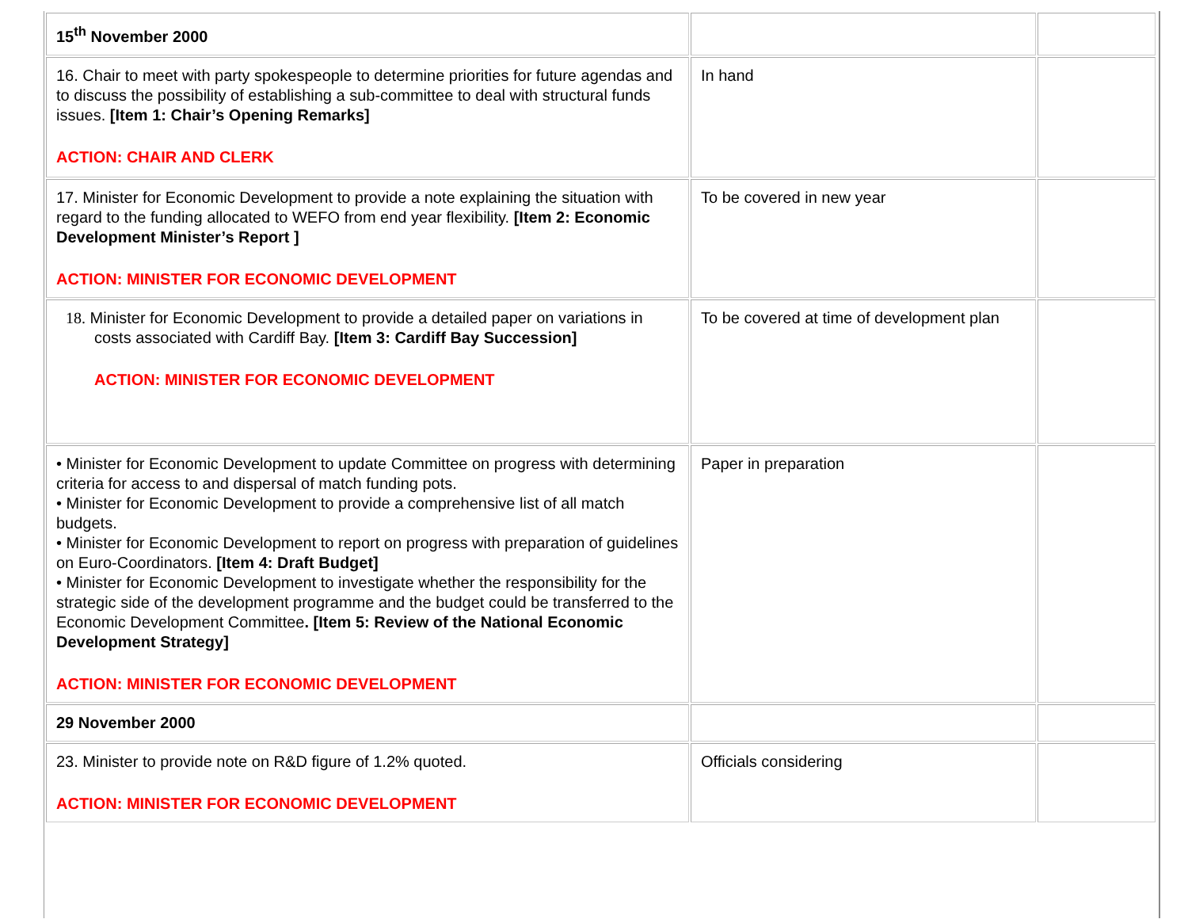| 15<sup>th</sup> November 2000 | | |
| 16. Chair to meet with party spokespeople to determine priorities for future agendas and to discuss the possibility of establishing a sub-committee to deal with structural funds issues. [Item 1: Chair’s Opening Remarks] ACTION: CHAIR AND CLERK | In hand | |
| 17. Minister for Economic Development to provide a note explaining the situation with regard to the funding allocated to WEFO from end year flexibility. [Item 2: Economic Development Minister’s Report ] ACTION: MINISTER FOR ECONOMIC DEVELOPMENT | To be covered in new year | |
| 18. Minister for Economic Development to provide a detailed paper on variations in costs associated with Cardiff Bay. [Item 3: Cardiff Bay Succession] ACTION: MINISTER FOR ECONOMIC DEVELOPMENT | To be covered at time of development plan | |
| • Minister for Economic Development to update Committee on progress with determining criteria for access to and dispersal of match funding pots. • Minister for Economic Development to provide a comprehensive list of all match budgets. • Minister for Economic Development to report on progress with preparation of guidelines on Euro-Coordinators. [Item 4: Draft Budget] • Minister for Economic Development to investigate whether the responsibility for the strategic side of the development programme and the budget could be transferred to the Economic Development Committee . [Item 5: Review of the National Economic Development Strategy] ACTION: MINISTER FOR ECONOMIC DEVELOPMENT | Paper in preparation | |
| 29 November 2000 | | |
| 23. Minister to provide note on R&D figure of 1.2% quoted. ACTION: MINISTER FOR ECONOMIC DEVELOPMENT | Officials considering | |